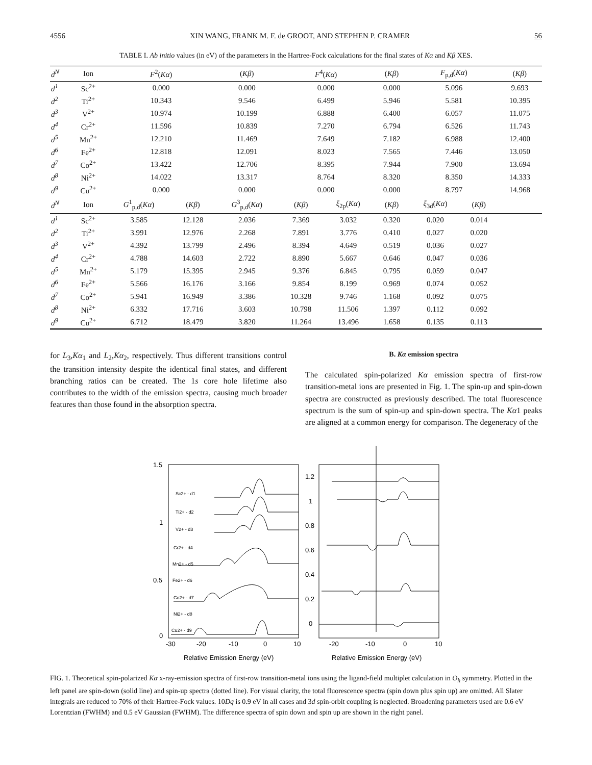4556 XIN WANG, FRANK M. F. de GROOT, AND STEPHEN P. CRAMER 56
TABLE I. Ab initio values (in eV) of the parameters in the Hartree-Fock calculations for the final states of Kα and Kβ XES.
| d<sup>N</sup> | Ion | F<sup>2</sup>( Kα ) | | ( Kβ ) | F<sup>4</sup>( Kα ) | | ( Kβ ) | F<sub>p,d</sub>( Kα ) | | ( Kβ ) |
| --- | --- | --- | --- | --- | --- | --- | --- | --- | --- | --- |
| d<sup>1</sup> | Sc<sup>2+</sup> | 0.000 | | 0.000 | 0.000 | | 0.000 | 5.096 | | 9.693 |
| d<sup>2</sup> | Ti<sup>2+</sup> | 10.343 | | 9.546 | 6.499 | | 5.946 | 5.581 | | 10.395 |
| d<sup>3</sup> | V<sup>2+</sup> | 10.974 | | 10.199 | 6.888 | | 6.400 | 6.057 | | 11.075 |
| d<sup>4</sup> | Cr<sup>2+</sup> | 11.596 | | 10.839 | 7.270 | | 6.794 | 6.526 | | 11.743 |
| d<sup>5</sup> | Mn<sup>2+</sup> | 12.210 | | 11.469 | 7.649 | | 7.182 | 6.988 | | 12.400 |
| d<sup>6</sup> | Fe<sup>2+</sup> | 12.818 | | 12.091 | 8.023 | | 7.565 | 7.446 | | 13.050 |
| d<sup>7</sup> | Co<sup>2+</sup> | 13.422 | | 12.706 | 8.395 | | 7.944 | 7.900 | | 13.694 |
| d<sup>8</sup> | Ni<sup>2+</sup> | 14.022 | | 13.317 | 8.764 | | 8.320 | 8.350 | | 14.333 |
| d<sup>9</sup> | Cu<sup>2+</sup> | 0.000 | | 0.000 | 0.000 | | 0.000 | 8.797 | | 14.968 |
| d<sup>N</sup> | Ion | G<sup>1</sup><sub>p,d</sub>( Kα ) | ( Kβ ) | G<sup>3</sup><sub>p,d</sub>( Kα ) | ( Kβ ) | ξ<sub>2p</sub>( Kα ) | ( Kβ ) | ξ<sub>3d</sub>( Kα ) | ( Kβ ) | |
| d<sup>1</sup> | Sc<sup>2+</sup> | 3.585 | 12.128 | 2.036 | 7.369 | 3.032 | 0.320 | 0.020 | 0.014 | |
| d<sup>2</sup> | Ti<sup>2+</sup> | 3.991 | 12.976 | 2.268 | 7.891 | 3.776 | 0.410 | 0.027 | 0.020 | |
| d<sup>3</sup> | V<sup>2+</sup> | 4.392 | 13.799 | 2.496 | 8.394 | 4.649 | 0.519 | 0.036 | 0.027 | |
| d<sup>4</sup> | Cr<sup>2+</sup> | 4.788 | 14.603 | 2.722 | 8.890 | 5.667 | 0.646 | 0.047 | 0.036 | |
| d<sup>5</sup> | Mn<sup>2+</sup> | 5.179 | 15.395 | 2.945 | 9.376 | 6.845 | 0.795 | 0.059 | 0.047 | |
| d<sup>6</sup> | Fe<sup>2+</sup> | 5.566 | 16.176 | 3.166 | 9.854 | 8.199 | 0.969 | 0.074 | 0.052 | |
| d<sup>7</sup> | Co<sup>2+</sup> | 5.941 | 16.949 | 3.386 | 10.328 | 9.746 | 1.168 | 0.092 | 0.075 | |
| d<sup>8</sup> | Ni<sup>2+</sup> | 6.332 | 17.716 | 3.603 | 10.798 | 11.506 | 1.397 | 0.112 | 0.092 | |
| d<sup>9</sup> | Cu<sup>2+</sup> | 6.712 | 18.479 | 3.820 | 11.264 | 13.496 | 1.658 | 0.135 | 0.113 | |
for L<sub>3</sub>,Kα<sub>1</sub> and L<sub>2</sub>,Kα<sub>2</sub>, respectively. Thus different transitions control the transition intensity despite the identical final states, and different branching ratios can be created. The 1s core hole lifetime also contributes to the width of the emission spectra, causing much broader features than those found in the absorption spectra.
B. Kα emission spectra
The calculated spin-polarized Kα emission spectra of first-row transition-metal ions are presented in Fig. 1. The spin-up and spin-down spectra are constructed as previously described. The total fluorescence spectrum is the sum of spin-up and spin-down spectra. The Kα1 peaks are aligned at a common energy for comparison. The degeneracy of the
1.5
1
0.5
0
1.2
1
0.8
0.6
0.4
0.2
0
-30
-20
-10
0
10
-20
-10
0
10
Relative Emission Energy (eV)
Relative Emission Energy (eV)
Sc2+ - d1
Ti2+ - d2
V2+ - d3
Cr2+ - d4
Mn2+ - d5
Fe2+ - d6
Co2+ - d7
Ni2+ - d8
Cu2+ - d9
FIG. 1. Theoretical spin-polarized Kα x-ray-emission spectra of first-row transition-metal ions using the ligand-field multiplet calculation in O<sub>h</sub> symmetry. Plotted in the left panel are spin-down (solid line) and spin-up spectra (dotted line). For visual clarity, the total fluorescence spectra (spin down plus spin up) are omitted. All Slater integrals are reduced to 70% of their Hartree-Fock values. 10Dq is 0.9 eV in all cases and 3d spin-orbit coupling is neglected. Broadening parameters used are 0.6 eV Lorentzian (FWHM) and 0.5 eV Gaussian (FWHM). The difference spectra of spin down and spin up are shown in the right panel.